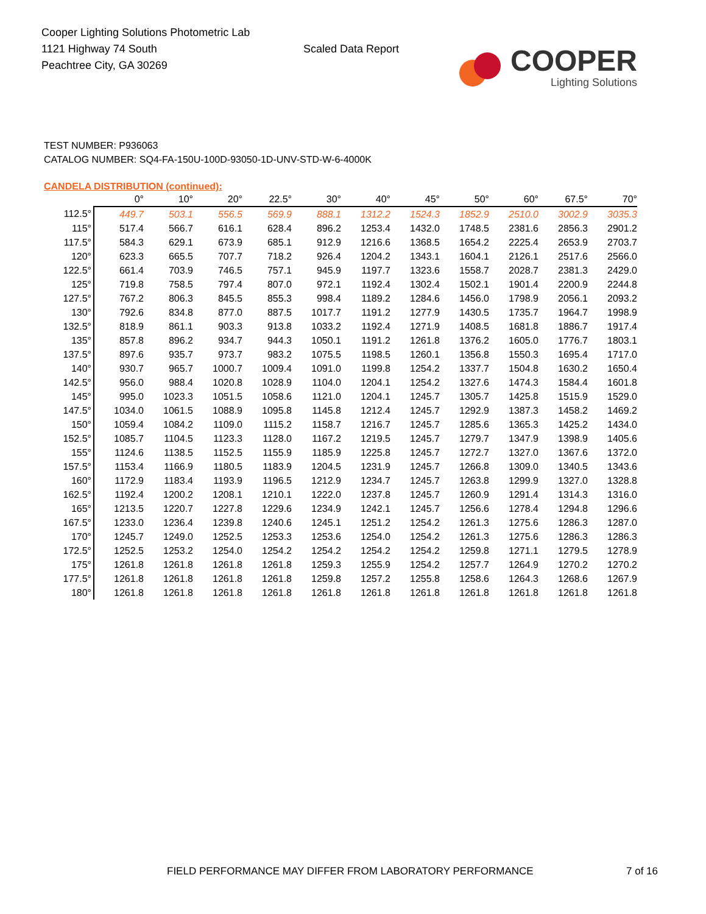Cooper Lighting Solutions Photometric Lab
1121 Highway 74 South
Peachtree City, GA 30269
Scaled Data Report
COOPER
Lighting Solutions
TEST NUMBER: P936063
CATALOG NUMBER: SQ4-FA-150U-100D-93050-1D-UNV-STD-W-6-4000K
CANDELA DISTRIBUTION (continued):
| | 0° | 10° | 20° | 22.5° | 30° | 40° | 45° | 50° | 60° | 67.5° | 70° |
| --- | --- | --- | --- | --- | --- | --- | --- | --- | --- | --- | --- |
| 112.5° | 449.7 | 503.1 | 556.5 | 569.9 | 888.1 | 1312.2 | 1524.3 | 1852.9 | 2510.0 | 3002.9 | 3035.3 |
| 115° | 517.4 | 566.7 | 616.1 | 628.4 | 896.2 | 1253.4 | 1432.0 | 1748.5 | 2381.6 | 2856.3 | 2901.2 |
| 117.5° | 584.3 | 629.1 | 673.9 | 685.1 | 912.9 | 1216.6 | 1368.5 | 1654.2 | 2225.4 | 2653.9 | 2703.7 |
| 120° | 623.3 | 665.5 | 707.7 | 718.2 | 926.4 | 1204.2 | 1343.1 | 1604.1 | 2126.1 | 2517.6 | 2566.0 |
| 122.5° | 661.4 | 703.9 | 746.5 | 757.1 | 945.9 | 1197.7 | 1323.6 | 1558.7 | 2028.7 | 2381.3 | 2429.0 |
| 125° | 719.8 | 758.5 | 797.4 | 807.0 | 972.1 | 1192.4 | 1302.4 | 1502.1 | 1901.4 | 2200.9 | 2244.8 |
| 127.5° | 767.2 | 806.3 | 845.5 | 855.3 | 998.4 | 1189.2 | 1284.6 | 1456.0 | 1798.9 | 2056.1 | 2093.2 |
| 130° | 792.6 | 834.8 | 877.0 | 887.5 | 1017.7 | 1191.2 | 1277.9 | 1430.5 | 1735.7 | 1964.7 | 1998.9 |
| 132.5° | 818.9 | 861.1 | 903.3 | 913.8 | 1033.2 | 1192.4 | 1271.9 | 1408.5 | 1681.8 | 1886.7 | 1917.4 |
| 135° | 857.8 | 896.2 | 934.7 | 944.3 | 1050.1 | 1191.2 | 1261.8 | 1376.2 | 1605.0 | 1776.7 | 1803.1 |
| 137.5° | 897.6 | 935.7 | 973.7 | 983.2 | 1075.5 | 1198.5 | 1260.1 | 1356.8 | 1550.3 | 1695.4 | 1717.0 |
| 140° | 930.7 | 965.7 | 1000.7 | 1009.4 | 1091.0 | 1199.8 | 1254.2 | 1337.7 | 1504.8 | 1630.2 | 1650.4 |
| 142.5° | 956.0 | 988.4 | 1020.8 | 1028.9 | 1104.0 | 1204.1 | 1254.2 | 1327.6 | 1474.3 | 1584.4 | 1601.8 |
| 145° | 995.0 | 1023.3 | 1051.5 | 1058.6 | 1121.0 | 1204.1 | 1245.7 | 1305.7 | 1425.8 | 1515.9 | 1529.0 |
| 147.5° | 1034.0 | 1061.5 | 1088.9 | 1095.8 | 1145.8 | 1212.4 | 1245.7 | 1292.9 | 1387.3 | 1458.2 | 1469.2 |
| 150° | 1059.4 | 1084.2 | 1109.0 | 1115.2 | 1158.7 | 1216.7 | 1245.7 | 1285.6 | 1365.3 | 1425.2 | 1434.0 |
| 152.5° | 1085.7 | 1104.5 | 1123.3 | 1128.0 | 1167.2 | 1219.5 | 1245.7 | 1279.7 | 1347.9 | 1398.9 | 1405.6 |
| 155° | 1124.6 | 1138.5 | 1152.5 | 1155.9 | 1185.9 | 1225.8 | 1245.7 | 1272.7 | 1327.0 | 1367.6 | 1372.0 |
| 157.5° | 1153.4 | 1166.9 | 1180.5 | 1183.9 | 1204.5 | 1231.9 | 1245.7 | 1266.8 | 1309.0 | 1340.5 | 1343.6 |
| 160° | 1172.9 | 1183.4 | 1193.9 | 1196.5 | 1212.9 | 1234.7 | 1245.7 | 1263.8 | 1299.9 | 1327.0 | 1328.8 |
| 162.5° | 1192.4 | 1200.2 | 1208.1 | 1210.1 | 1222.0 | 1237.8 | 1245.7 | 1260.9 | 1291.4 | 1314.3 | 1316.0 |
| 165° | 1213.5 | 1220.7 | 1227.8 | 1229.6 | 1234.9 | 1242.1 | 1245.7 | 1256.6 | 1278.4 | 1294.8 | 1296.6 |
| 167.5° | 1233.0 | 1236.4 | 1239.8 | 1240.6 | 1245.1 | 1251.2 | 1254.2 | 1261.3 | 1275.6 | 1286.3 | 1287.0 |
| 170° | 1245.7 | 1249.0 | 1252.5 | 1253.3 | 1253.6 | 1254.0 | 1254.2 | 1261.3 | 1275.6 | 1286.3 | 1286.3 |
| 172.5° | 1252.5 | 1253.2 | 1254.0 | 1254.2 | 1254.2 | 1254.2 | 1254.2 | 1259.8 | 1271.1 | 1279.5 | 1278.9 |
| 175° | 1261.8 | 1261.8 | 1261.8 | 1261.8 | 1259.3 | 1255.9 | 1254.2 | 1257.7 | 1264.9 | 1270.2 | 1270.2 |
| 177.5° | 1261.8 | 1261.8 | 1261.8 | 1261.8 | 1259.8 | 1257.2 | 1255.8 | 1258.6 | 1264.3 | 1268.6 | 1267.9 |
| 180° | 1261.8 | 1261.8 | 1261.8 | 1261.8 | 1261.8 | 1261.8 | 1261.8 | 1261.8 | 1261.8 | 1261.8 | 1261.8 |
FIELD PERFORMANCE MAY DIFFER FROM LABORATORY PERFORMANCE
7 of 16